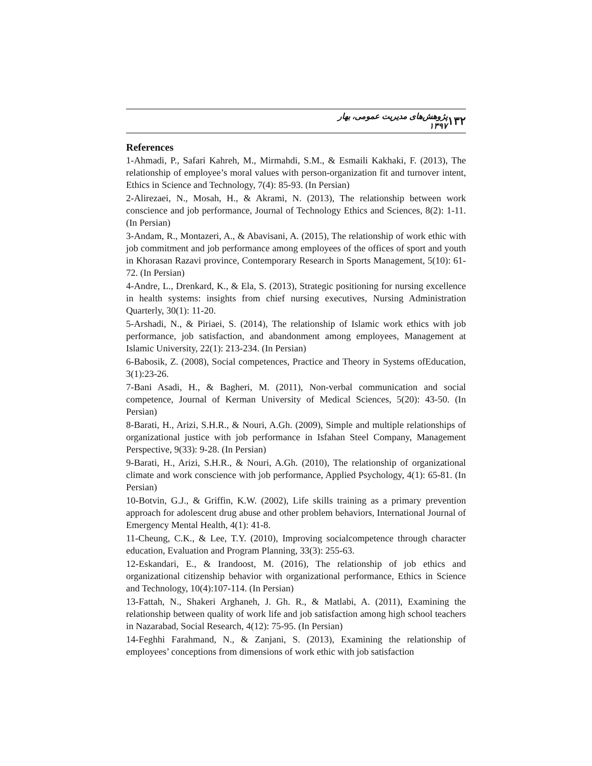۱۳۲ پژوهش‌های مدیریت عمومی، بهار ۱۳۹۷
References
1-Ahmadi, P., Safari Kahreh, M., Mirmahdi, S.M., & Esmaili Kakhaki, F. (2013), The relationship of employee’s moral values with person-organization fit and turnover intent, Ethics in Science and Technology, 7(4): 85-93. (In Persian)
2-Alirezaei, N., Mosah, H., & Akrami, N. (2013), The relationship between work conscience and job performance, Journal of Technology Ethics and Sciences, 8(2): 1-11. (In Persian)
3-Andam, R., Montazeri, A., & Abavisani, A. (2015), The relationship of work ethic with job commitment and job performance among employees of the offices of sport and youth in Khorasan Razavi province, Contemporary Research in Sports Management, 5(10): 61-72. (In Persian)
4-Andre, L., Drenkard, K., & Ela, S. (2013), Strategic positioning for nursing excellence in health systems: insights from chief nursing executives, Nursing Administration Quarterly, 30(1): 11-20.
5-Arshadi, N., & Piriaei, S. (2014), The relationship of Islamic work ethics with job performance, job satisfaction, and abandonment among employees, Management at Islamic University, 22(1): 213-234. (In Persian)
6-Babosik, Z. (2008), Social competences, Practice and Theory in Systems ofEducation, 3(1):23-26.
7-Bani Asadi, H., & Bagheri, M. (2011), Non-verbal communication and social competence, Journal of Kerman University of Medical Sciences, 5(20): 43-50. (In Persian)
8-Barati, H., Arizi, S.H.R., & Nouri, A.Gh. (2009), Simple and multiple relationships of organizational justice with job performance in Isfahan Steel Company, Management Perspective, 9(33): 9-28. (In Persian)
9-Barati, H., Arizi, S.H.R., & Nouri, A.Gh. (2010), The relationship of organizational climate and work conscience with job performance, Applied Psychology, 4(1): 65-81. (In Persian)
10-Botvin, G.J., & Griffin, K.W. (2002), Life skills training as a primary prevention approach for adolescent drug abuse and other problem behaviors, International Journal of Emergency Mental Health, 4(1): 41-8.
11-Cheung, C.K., & Lee, T.Y. (2010), Improving socialcompetence through character education, Evaluation and Program Planning, 33(3): 255-63.
12-Eskandari, E., & Irandoost, M. (2016), The relationship of job ethics and organizational citizenship behavior with organizational performance, Ethics in Science and Technology, 10(4):107-114. (In Persian)
13-Fattah, N., Shakeri Arghaneh, J. Gh. R., & Matlabi, A. (2011), Examining the relationship between quality of work life and job satisfaction among high school teachers in Nazarabad, Social Research, 4(12): 75-95. (In Persian)
14-Feghhi Farahmand, N., & Zanjani, S. (2013), Examining the relationship of employees’ conceptions from dimensions of work ethic with job satisfaction